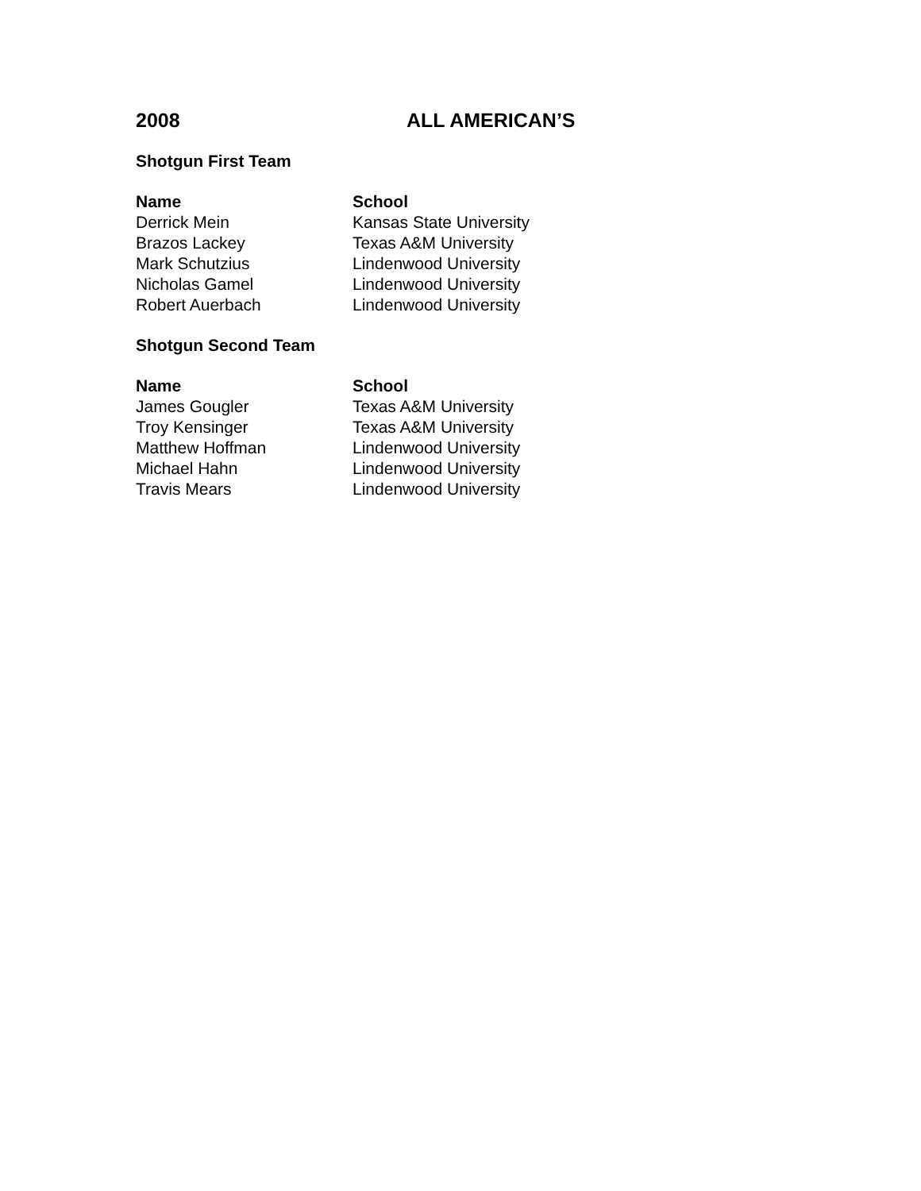2008 ALL AMERICAN’S
Shotgun First Team
| Name | School |
| --- | --- |
| Derrick Mein | Kansas State University |
| Brazos Lackey | Texas A&M University |
| Mark Schutzius | Lindenwood University |
| Nicholas Gamel | Lindenwood University |
| Robert Auerbach | Lindenwood University |
Shotgun Second Team
| Name | School |
| --- | --- |
| James Gougler | Texas A&M University |
| Troy Kensinger | Texas A&M University |
| Matthew Hoffman | Lindenwood University |
| Michael Hahn | Lindenwood University |
| Travis Mears | Lindenwood University |